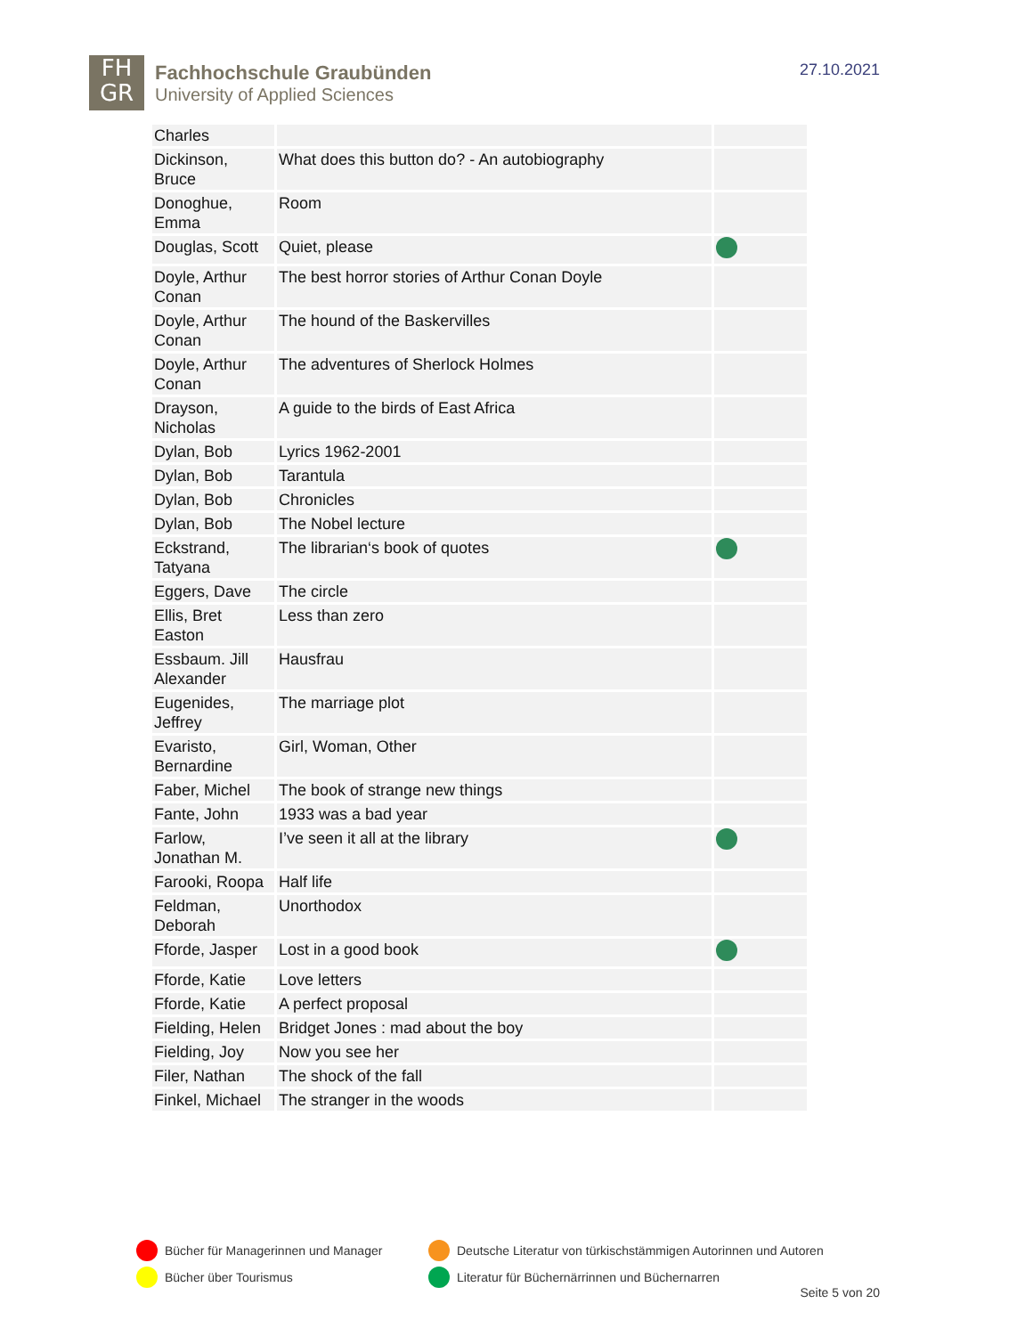FH
GR
Fachhochschule Graubünden
University of Applied Sciences
27.10.2021
| Charles | | |
| Dickinson, Bruce | What does this button do? - An autobiography | |
| Donoghue, Emma | Room | |
| Douglas, Scott | Quiet, please | |
| Doyle, Arthur Conan | The best horror stories of Arthur Conan Doyle | |
| Doyle, Arthur Conan | The hound of the Baskervilles | |
| Doyle, Arthur Conan | The adventures of Sherlock Holmes | |
| Drayson, Nicholas | A guide to the birds of East Africa | |
| Dylan, Bob | Lyrics 1962-2001 | |
| Dylan, Bob | Tarantula | |
| Dylan, Bob | Chronicles | |
| Dylan, Bob | The Nobel lecture | |
| Eckstrand, Tatyana | The librarian‘s book of quotes | |
| Eggers, Dave | The circle | |
| Ellis, Bret Easton | Less than zero | |
| Essbaum. Jill Alexander | Hausfrau | |
| Eugenides, Jeffrey | The marriage plot | |
| Evaristo, Bernardine | Girl, Woman, Other | |
| Faber, Michel | The book of strange new things | |
| Fante, John | 1933 was a bad year | |
| Farlow, Jonathan M. | I’ve seen it all at the library | |
| Farooki, Roopa | Half life | |
| Feldman, Deborah | Unorthodox | |
| Fforde, Jasper | Lost in a good book | |
| Fforde, Katie | Love letters | |
| Fforde, Katie | A perfect proposal | |
| Fielding, Helen | Bridget Jones : mad about the boy | |
| Fielding, Joy | Now you see her | |
| Filer, Nathan | The shock of the fall | |
| Finkel, Michael | The stranger in the woods | |
Bücher für Managerinnen und Manager
Deutsche Literatur von türkischstämmigen Autorinnen und Autoren
Bücher über Tourismus
Literatur für Büchernärrinnen und Büchernarren
Seite 5 von 20